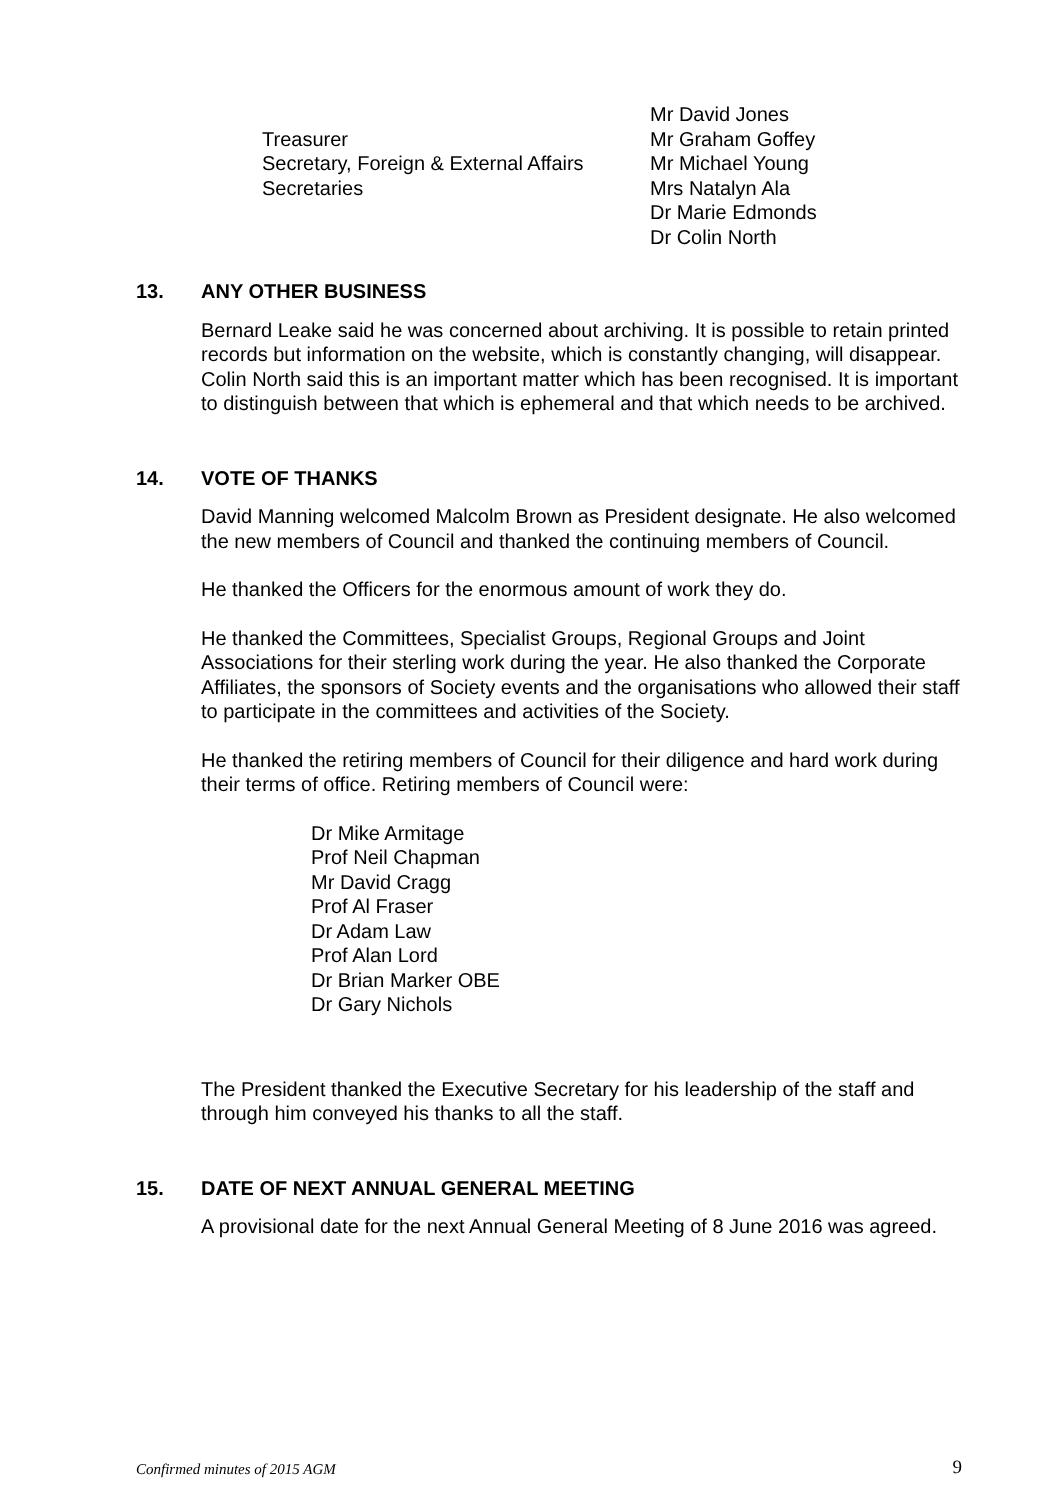| | Mr David Jones |
| Treasurer | Mr Graham Goffey |
| Secretary, Foreign & External Affairs | Mr Michael Young |
| Secretaries | Mrs Natalyn Ala Dr Marie Edmonds Dr Colin North |
13. ANY OTHER BUSINESS
Bernard Leake said he was concerned about archiving. It is possible to retain printed records but information on the website, which is constantly changing, will disappear. Colin North said this is an important matter which has been recognised. It is important to distinguish between that which is ephemeral and that which needs to be archived.
14. VOTE OF THANKS
David Manning welcomed Malcolm Brown as President designate. He also welcomed the new members of Council and thanked the continuing members of Council.
He thanked the Officers for the enormous amount of work they do.
He thanked the Committees, Specialist Groups, Regional Groups and Joint Associations for their sterling work during the year. He also thanked the Corporate Affiliates, the sponsors of Society events and the organisations who allowed their staff to participate in the committees and activities of the Society.
He thanked the retiring members of Council for their diligence and hard work during their terms of office. Retiring members of Council were:
Dr Mike Armitage
Prof Neil Chapman
Mr David Cragg
Prof Al Fraser
Dr Adam Law
Prof Alan Lord
Dr Brian Marker OBE
Dr Gary Nichols
The President thanked the Executive Secretary for his leadership of the staff and through him conveyed his thanks to all the staff.
15. DATE OF NEXT ANNUAL GENERAL MEETING
A provisional date for the next Annual General Meeting of 8 June 2016 was agreed.
Confirmed minutes of 2015 AGM 9